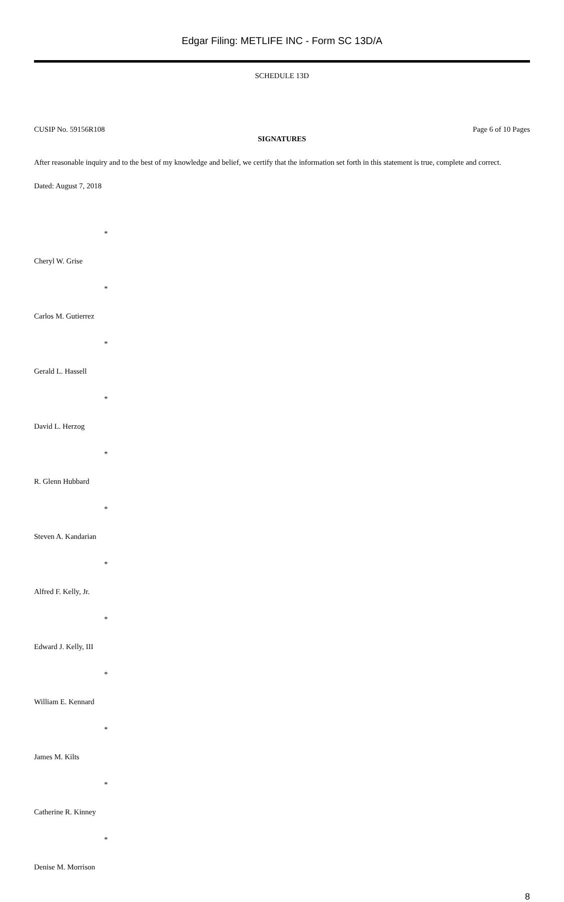Edgar Filing: METLIFE INC - Form SC 13D/A
SCHEDULE 13D
CUSIP No. 59156R108 Page 6 of 10 Pages
SIGNATURES
After reasonable inquiry and to the best of my knowledge and belief, we certify that the information set forth in this statement is true, complete and correct.
Dated: August 7, 2018
*
Cheryl W. Grise
*
Carlos M. Gutierrez
*
Gerald L. Hassell
*
David L. Herzog
*
R. Glenn Hubbard
*
Steven A. Kandarian
*
Alfred F. Kelly, Jr.
*
Edward J. Kelly, III
*
William E. Kennard
*
James M. Kilts
*
Catherine R. Kinney
*
Denise M. Morrison
8